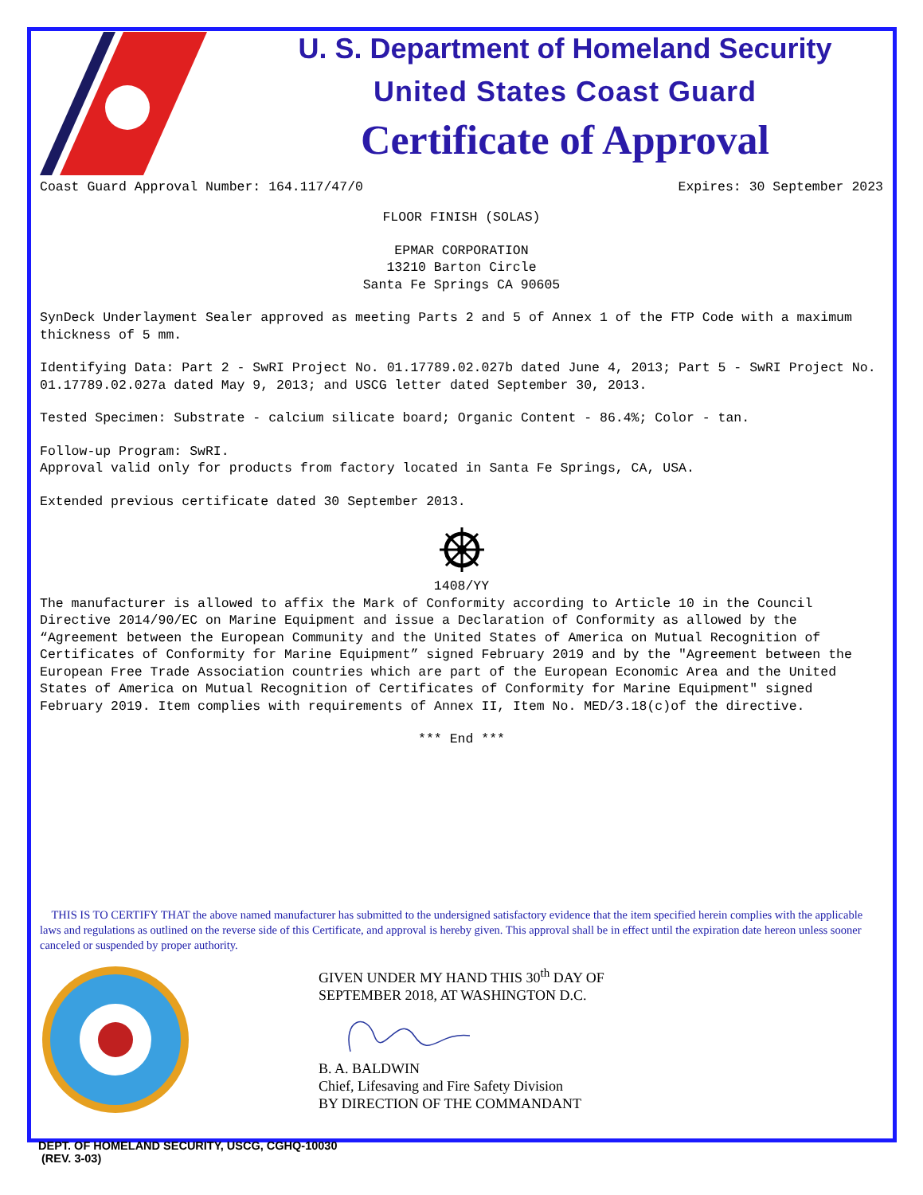U. S. Department of Homeland Security
United States Coast Guard
Certificate of Approval
Coast Guard Approval Number: 164.117/47/0 Expires: 30 September 2023
FLOOR FINISH (SOLAS)
EPMAR CORPORATION
13210 Barton Circle
Santa Fe Springs CA 90605
SynDeck Underlayment Sealer approved as meeting Parts 2 and 5 of Annex 1 of the FTP Code with a maximum thickness of 5 mm.
Identifying Data: Part 2 - SwRI Project No. 01.17789.02.027b dated June 4, 2013; Part 5 - SwRI Project No. 01.17789.02.027a dated May 9, 2013; and USCG letter dated September 30, 2013.
Tested Specimen: Substrate - calcium silicate board; Organic Content - 86.4%; Color - tan.
Follow-up Program: SwRI.
Approval valid only for products from factory located in Santa Fe Springs, CA, USA.
Extended previous certificate dated 30 September 2013.
1408/YY
The manufacturer is allowed to affix the Mark of Conformity according to Article 10 in the Council Directive 2014/90/EC on Marine Equipment and issue a Declaration of Conformity as allowed by the “Agreement between the European Community and the United States of America on Mutual Recognition of Certificates of Conformity for Marine Equipment” signed February 2019 and by the "Agreement between the European Free Trade Association countries which are part of the European Economic Area and the United States of America on Mutual Recognition of Certificates of Conformity for Marine Equipment" signed February 2019. Item complies with requirements of Annex II, Item No. MED/3.18(c)of the directive.
*** End ***
THIS IS TO CERTIFY THAT the above named manufacturer has submitted to the undersigned satisfactory evidence that the item specified herein complies with the applicable laws and regulations as outlined on the reverse side of this Certificate, and approval is hereby given. This approval shall be in effect until the expiration date hereon unless sooner canceled or suspended by proper authority.
GIVEN UNDER MY HAND THIS 30<sup>th</sup> DAY OF
SEPTEMBER 2018, AT WASHINGTON D.C.
B. A. BALDWIN
Chief, Lifesaving and Fire Safety Division
BY DIRECTION OF THE COMMANDANT
DEPT. OF HOMELAND SECURITY, USCG, CGHQ-10030
(REV. 3-03)